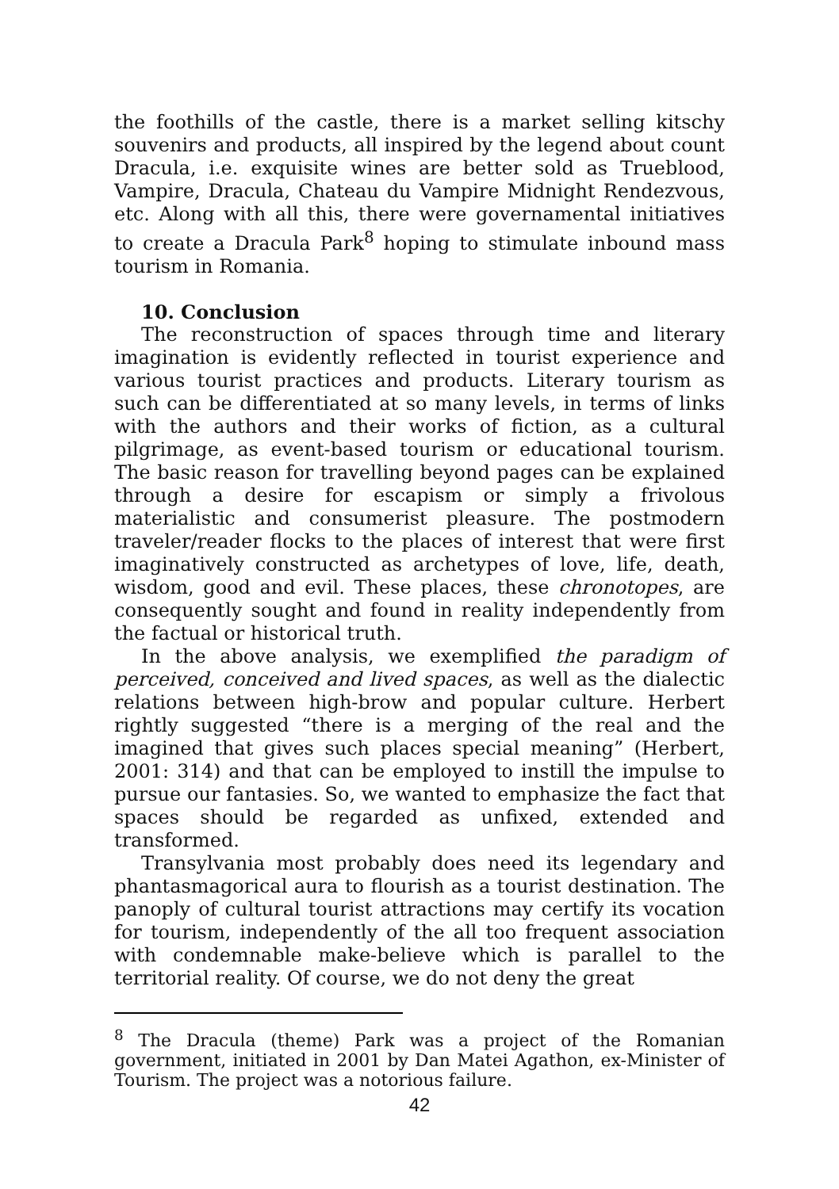the foothills of the castle, there is a market selling kitschy souvenirs and products, all inspired by the legend about count Dracula, i.e. exquisite wines are better sold as Trueblood, Vampire, Dracula, Chateau du Vampire Midnight Rendezvous, etc. Along with all this, there were governamental initiatives to create a Dracula Park<sup>8</sup> hoping to stimulate inbound mass tourism in Romania.
10. Conclusion
The reconstruction of spaces through time and literary imagination is evidently reflected in tourist experience and various tourist practices and products. Literary tourism as such can be differentiated at so many levels, in terms of links with the authors and their works of fiction, as a cultural pilgrimage, as event-based tourism or educational tourism. The basic reason for travelling beyond pages can be explained through a desire for escapism or simply a frivolous materialistic and consumerist pleasure. The postmodern traveler/reader flocks to the places of interest that were first imaginatively constructed as archetypes of love, life, death, wisdom, good and evil. These places, these chronotopes, are consequently sought and found in reality independently from the factual or historical truth.
In the above analysis, we exemplified the paradigm of perceived, conceived and lived spaces, as well as the dialectic relations between high-brow and popular culture. Herbert rightly suggested “there is a merging of the real and the imagined that gives such places special meaning” (Herbert, 2001: 314) and that can be employed to instill the impulse to pursue our fantasies. So, we wanted to emphasize the fact that spaces should be regarded as unfixed, extended and transformed.
Transylvania most probably does need its legendary and phantasmagorical aura to flourish as a tourist destination. The panoply of cultural tourist attractions may certify its vocation for tourism, independently of the all too frequent association with condemnable make-believe which is parallel to the territorial reality. Of course, we do not deny the great
<sup>8</sup> The Dracula (theme) Park was a project of the Romanian government, initiated in 2001 by Dan Matei Agathon, ex-Minister of Tourism. The project was a notorious failure.
42